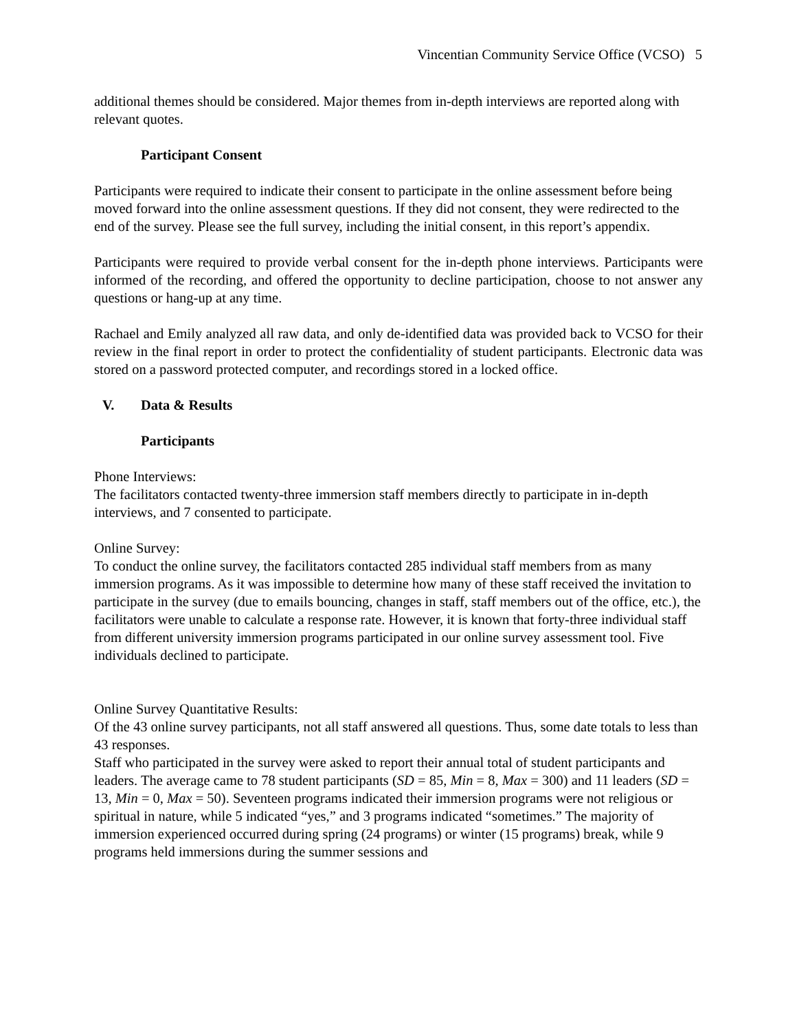Vincentian Community Service Office (VCSO) 5
additional themes should be considered. Major themes from in-depth interviews are reported along with relevant quotes.
Participant Consent
Participants were required to indicate their consent to participate in the online assessment before being moved forward into the online assessment questions. If they did not consent, they were redirected to the end of the survey. Please see the full survey, including the initial consent, in this report’s appendix.
Participants were required to provide verbal consent for the in-depth phone interviews. Participants were informed of the recording, and offered the opportunity to decline participation, choose to not answer any questions or hang-up at any time.
Rachael and Emily analyzed all raw data, and only de-identified data was provided back to VCSO for their review in the final report in order to protect the confidentiality of student participants. Electronic data was stored on a password protected computer, and recordings stored in a locked office.
V. Data & Results
Participants
Phone Interviews:
The facilitators contacted twenty-three immersion staff members directly to participate in in-depth interviews, and 7 consented to participate.
Online Survey:
To conduct the online survey, the facilitators contacted 285 individual staff members from as many immersion programs. As it was impossible to determine how many of these staff received the invitation to participate in the survey (due to emails bouncing, changes in staff, staff members out of the office, etc.), the facilitators were unable to calculate a response rate. However, it is known that forty-three individual staff from different university immersion programs participated in our online survey assessment tool. Five individuals declined to participate.
Online Survey Quantitative Results:
Of the 43 online survey participants, not all staff answered all questions. Thus, some date totals to less than 43 responses.
Staff who participated in the survey were asked to report their annual total of student participants and leaders. The average came to 78 student participants (SD = 85, Min = 8, Max = 300) and 11 leaders (SD = 13, Min = 0, Max = 50). Seventeen programs indicated their immersion programs were not religious or spiritual in nature, while 5 indicated “yes,” and 3 programs indicated “sometimes.” The majority of immersion experienced occurred during spring (24 programs) or winter (15 programs) break, while 9 programs held immersions during the summer sessions and